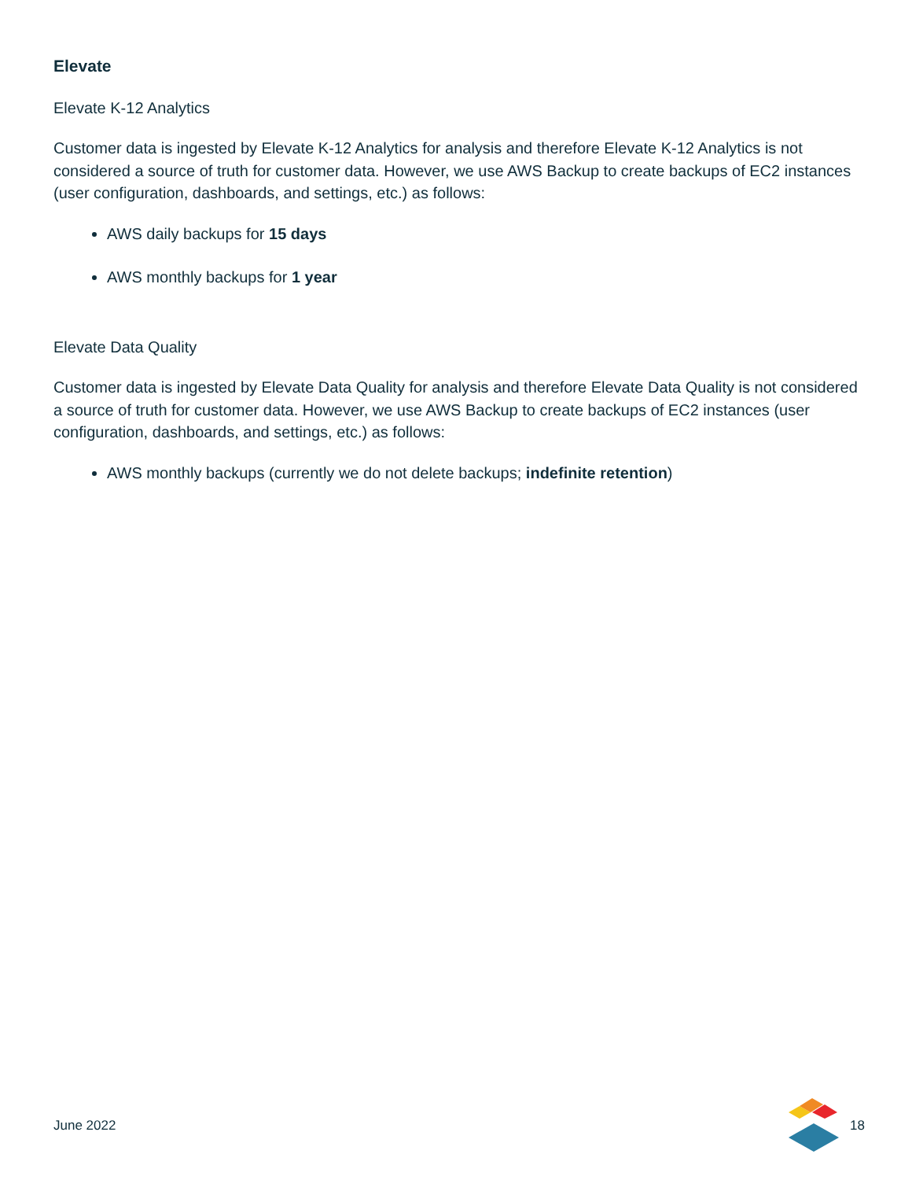Elevate
Elevate K-12 Analytics
Customer data is ingested by Elevate K-12 Analytics for analysis and therefore Elevate K-12 Analytics is not considered a source of truth for customer data. However, we use AWS Backup to create backups of EC2 instances (user configuration, dashboards, and settings, etc.) as follows:
AWS daily backups for 15 days
AWS monthly backups for 1 year
Elevate Data Quality
Customer data is ingested by Elevate Data Quality for analysis and therefore Elevate Data Quality is not considered a source of truth for customer data. However, we use AWS Backup to create backups of EC2 instances (user configuration, dashboards, and settings, etc.) as follows:
AWS monthly backups (currently we do not delete backups; indefinite retention)
June 2022 18